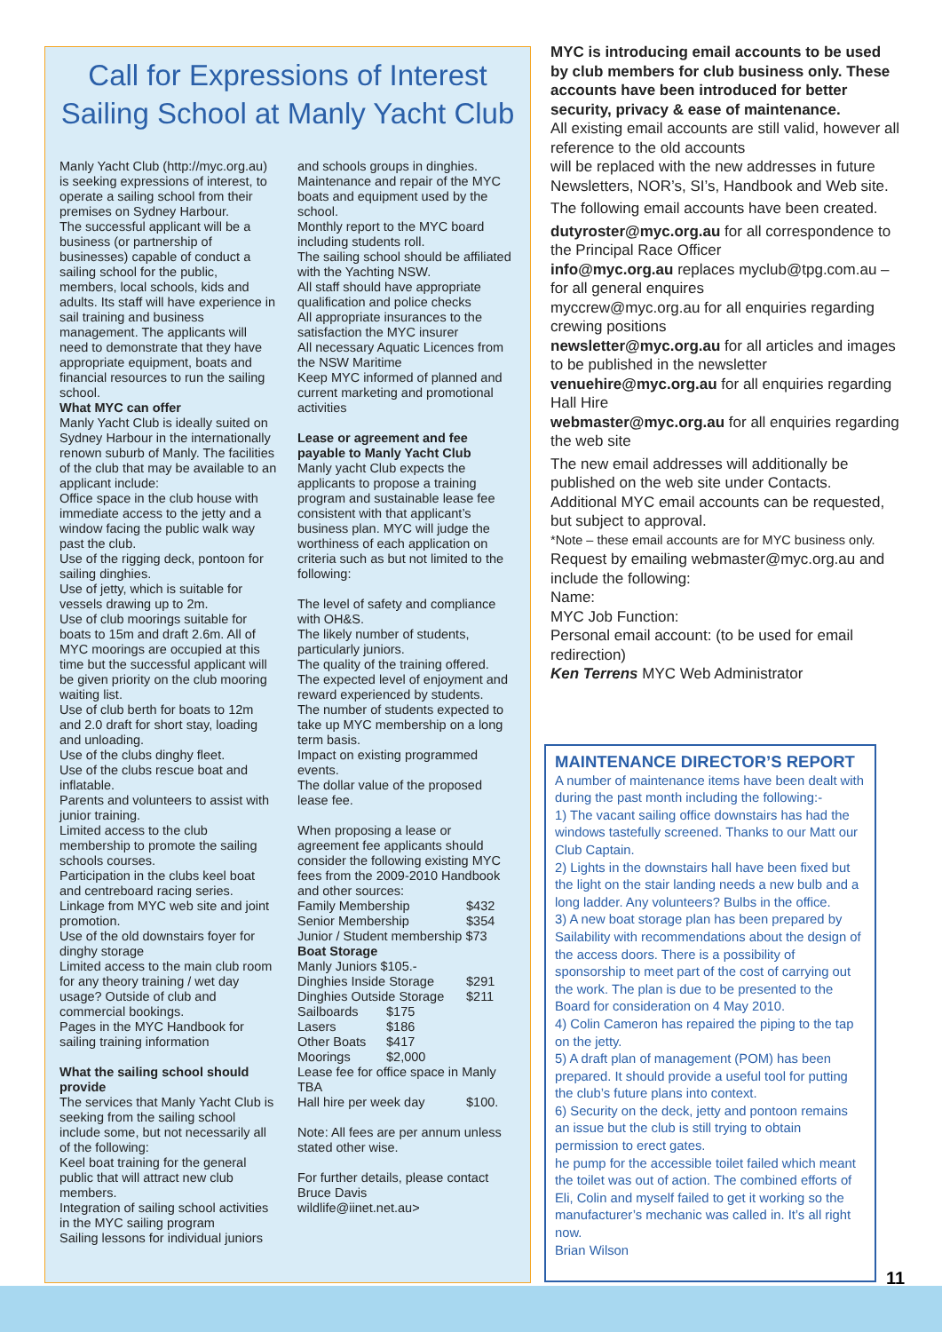Call for Expressions of Interest
Sailing School at Manly Yacht Club
Manly Yacht Club (http://myc.org.au) is seeking expressions of interest, to operate a sailing school from their premises on Sydney Harbour.
The successful applicant will be a business (or partnership of businesses) capable of conduct a sailing school for the public, members, local schools, kids and adults. Its staff will have experience in sail training and business management. The applicants will need to demonstrate that they have appropriate equipment, boats and financial resources to run the sailing school.
What MYC can offer
Manly Yacht Club is ideally suited on Sydney Harbour in the internationally renown suburb of Manly. The facilities of the club that may be available to an applicant include:
Office space in the club house with immediate access to the jetty and a window facing the public walk way past the club.
Use of the rigging deck, pontoon for sailing dinghies.
Use of jetty, which is suitable for vessels drawing up to 2m.
Use of club moorings suitable for boats to 15m and draft 2.6m. All of MYC moorings are occupied at this time but the successful applicant will be given priority on the club mooring waiting list.
Use of club berth for boats to 12m and 2.0 draft for short stay, loading and unloading.
Use of the clubs dinghy fleet.
Use of the clubs rescue boat and inflatable.
Parents and volunteers to assist with junior training.
Limited access to the club membership to promote the sailing schools courses.
Participation in the clubs keel boat and centreboard racing series.
Linkage from MYC web site and joint promotion.
Use of the old downstairs foyer for dinghy storage
Limited access to the main club room for any theory training / wet day usage? Outside of club and commercial bookings.
Pages in the MYC Handbook for sailing training information
What the sailing school should provide
The services that Manly Yacht Club is seeking from the sailing school include some, but not necessarily all of the following:
Keel boat training for the general public that will attract new club members.
Integration of sailing school activities in the MYC sailing program
Sailing lessons for individual juniors
and schools groups in dinghies.
Maintenance and repair of the MYC boats and equipment used by the school.
Monthly report to the MYC board including students roll.
The sailing school should be affiliated with the Yachting NSW.
All staff should have appropriate qualification and police checks
All appropriate insurances to the satisfaction the MYC insurer
All necessary Aquatic Licences from the NSW Maritime
Keep MYC informed of planned and current marketing and promotional activities
Lease or agreement and fee payable to Manly Yacht Club
Manly yacht Club expects the applicants to propose a training program and sustainable lease fee consistent with that applicant’s business plan. MYC will judge the worthiness of each application on criteria such as but not limited to the following:
The level of safety and compliance with OH&S.
The likely number of students, particularly juniors.
The quality of the training offered.
The expected level of enjoyment and reward experienced by students.
The number of students expected to take up MYC membership on a long term basis.
Impact on existing programmed events.
The dollar value of the proposed lease fee.
When proposing a lease or agreement fee applicants should consider the following existing MYC fees from the 2009-2010 Handbook and other sources:
| Family Membership | $432 |
| Senior Membership | $354 |
Junior / Student membership $73
Boat Storage
Manly Juniors $105.-
| Dinghies Inside Storage | $291 |
| Dinghies Outside Storage | $211 |
| Sailboards | $175 |
| Lasers | $186 |
| Other Boats | $417 |
| Moorings | $2,000 |
Lease fee for office space in Manly TBA
| Hall hire per week day | $100. |
Note: All fees are per annum unless stated other wise.
For further details, please contact Bruce Davis
wildlife@iinet.net.au>
MYC is introducing email accounts to be used by club members for club business only. These accounts have been introduced for better security, privacy & ease of maintenance.
All existing email accounts are still valid, however all reference to the old accounts
will be replaced with the new addresses in future Newsletters, NOR’s, SI’s, Handbook and Web site.
The following email accounts have been created.
dutyroster@myc.org.au for all correspondence to the Principal Race Officer
info@myc.org.au replaces myclub@tpg.com.au – for all general enquires
myccrew@myc.org.au for all enquiries regarding crewing positions
newsletter@myc.org.au for all articles and images to be published in the newsletter
venuehire@myc.org.au for all enquiries regarding Hall Hire
webmaster@myc.org.au for all enquiries regarding the web site
The new email addresses will additionally be published on the web site under Contacts.
Additional MYC email accounts can be requested, but subject to approval.
*Note – these email accounts are for MYC business only.
Request by emailing webmaster@myc.org.au and include the following:
Name:
MYC Job Function:
Personal email account: (to be used for email redirection)
Ken Terrens MYC Web Administrator
MAINTENANCE DIRECTOR’S REPORT
A number of maintenance items have been dealt with during the past month including the following:-
1) The vacant sailing office downstairs has had the windows tastefully screened. Thanks to our Matt our Club Captain.
2) Lights in the downstairs hall have been fixed but the light on the stair landing needs a new bulb and a long ladder. Any volunteers? Bulbs in the office.
3) A new boat storage plan has been prepared by Sailability with recommendations about the design of the access doors. There is a possibility of sponsorship to meet part of the cost of carrying out the work. The plan is due to be presented to the Board for consideration on 4 May 2010.
4) Colin Cameron has repaired the piping to the tap on the jetty.
5) A draft plan of management (POM) has been prepared. It should provide a useful tool for putting the club’s future plans into context.
6) Security on the deck, jetty and pontoon remains an issue but the club is still trying to obtain permission to erect gates.
he pump for the accessible toilet failed which meant the toilet was out of action. The combined efforts of Eli, Colin and myself failed to get it working so the manufacturer’s mechanic was called in. It’s all right now.
Brian Wilson
11